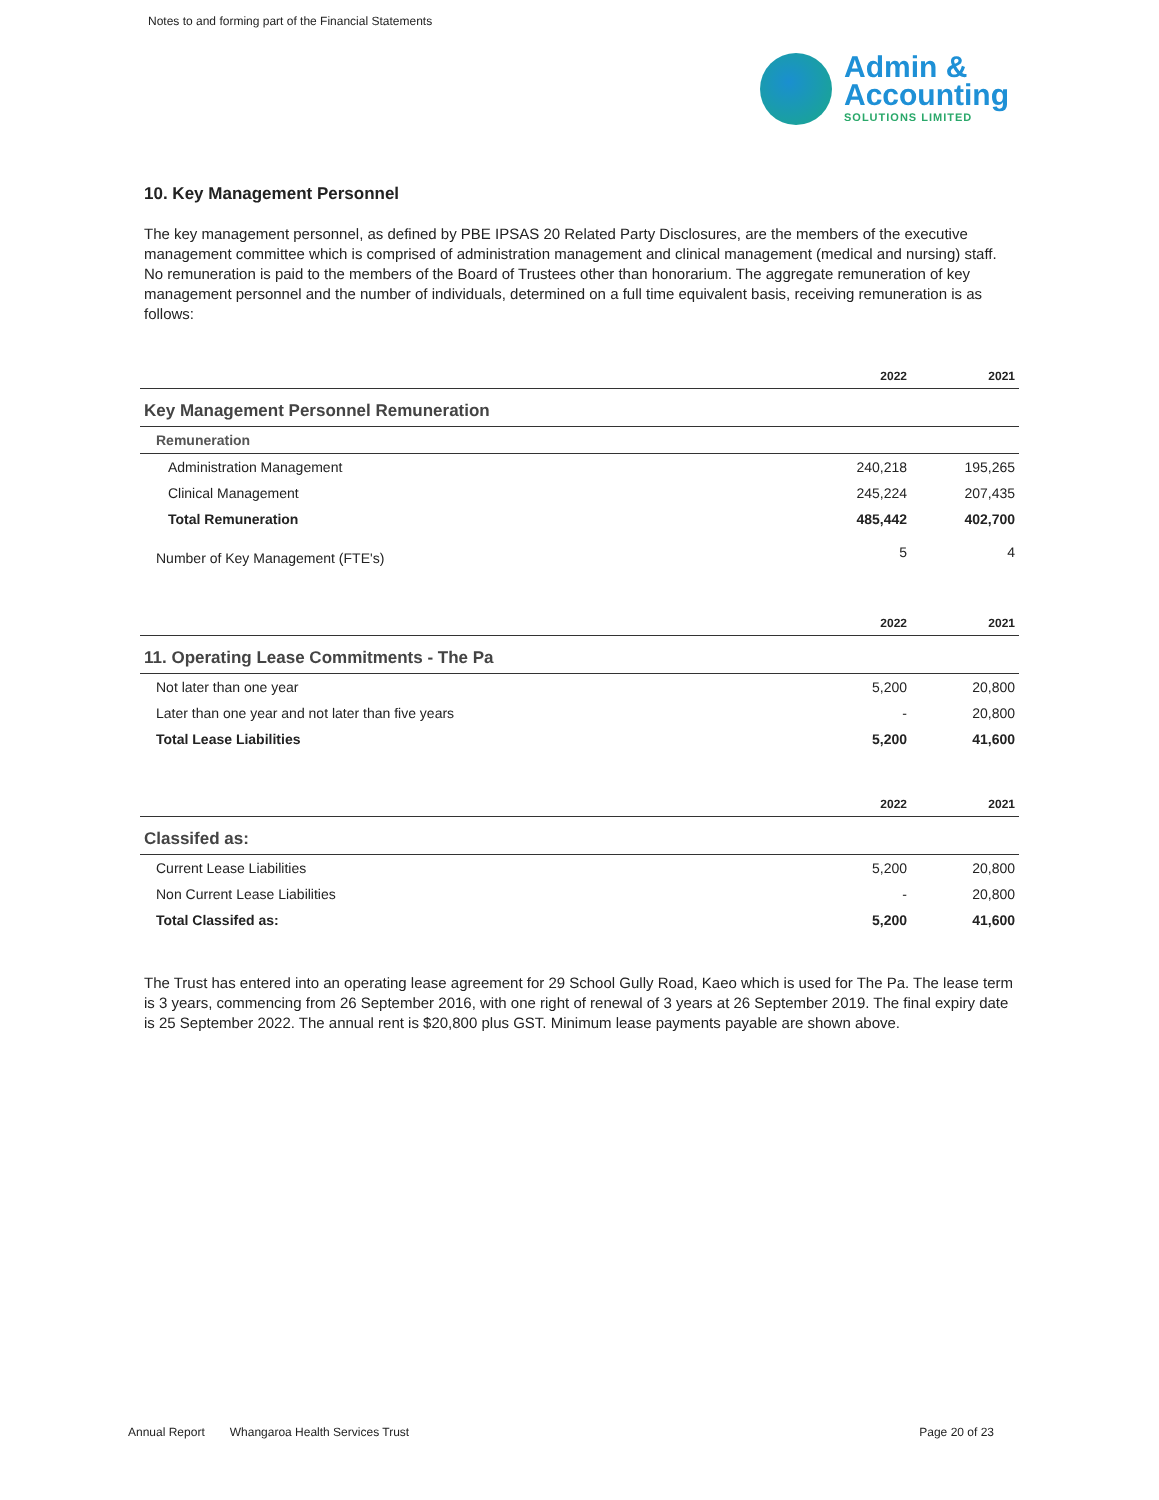Notes to and forming part of the Financial Statements
Admin &
Accounting
SOLUTIONS LIMITED
10. Key Management Personnel
The key management personnel, as defined by PBE IPSAS 20 Related Party Disclosures, are the members of the executive management committee which is comprised of administration management and clinical management (medical and nursing) staff. No remuneration is paid to the members of the Board of Trustees other than honorarium. The aggregate remuneration of key management personnel and the number of individuals, determined on a full time equivalent basis, receiving remuneration is as follows:
| | 2022 | 2021 |
| --- | --- | --- |
| Key Management Personnel Remuneration | | |
| Remuneration | | |
| Administration Management | 240,218 | 195,265 |
| Clinical Management | 245,224 | 207,435 |
| Total Remuneration | 485,442 | 402,700 |
| Number of Key Management (FTE's) | 5 | 4 |
| | 2022 | 2021 |
| --- | --- | --- |
| 11. Operating Lease Commitments - The Pa | | |
| Not later than one year | 5,200 | 20,800 |
| Later than one year and not later than five years | - | 20,800 |
| Total Lease Liabilities | 5,200 | 41,600 |
| | 2022 | 2021 |
| --- | --- | --- |
| Classifed as: | | |
| Current Lease Liabilities | 5,200 | 20,800 |
| Non Current Lease Liabilities | - | 20,800 |
| Total Classifed as: | 5,200 | 41,600 |
The Trust has entered into an operating lease agreement for 29 School Gully Road, Kaeo which is used for The Pa. The lease term is 3 years, commencing from 26 September 2016, with one right of renewal of 3 years at 26 September 2019. The final expiry date is 25 September 2022. The annual rent is $20,800 plus GST. Minimum lease payments payable are shown above.
Annual Report Whangaroa Health Services Trust Page 20 of 23